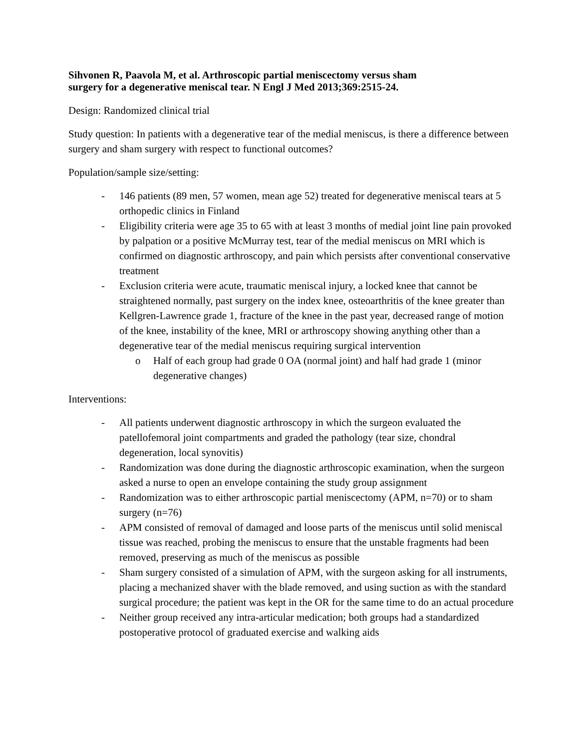Sihvonen R, Paavola M, et al. Arthroscopic partial meniscectomy versus sham
surgery for a degenerative meniscal tear. N Engl J Med 2013;369:2515-24.
Design: Randomized clinical trial
Study question: In patients with a degenerative tear of the medial meniscus, is there a difference between surgery and sham surgery with respect to functional outcomes?
Population/sample size/setting:
- 146 patients (89 men, 57 women, mean age 52) treated for degenerative meniscal tears at 5 orthopedic clinics in Finland
- Eligibility criteria were age 35 to 65 with at least 3 months of medial joint line pain provoked by palpation or a positive McMurray test, tear of the medial meniscus on MRI which is confirmed on diagnostic arthroscopy, and pain which persists after conventional conservative treatment
- Exclusion criteria were acute, traumatic meniscal injury, a locked knee that cannot be straightened normally, past surgery on the index knee, osteoarthritis of the knee greater than Kellgren-Lawrence grade 1, fracture of the knee in the past year, decreased range of motion of the knee, instability of the knee, MRI or arthroscopy showing anything other than a degenerative tear of the medial meniscus requiring surgical intervention
o Half of each group had grade 0 OA (normal joint) and half had grade 1 (minor degenerative changes)
Interventions:
- All patients underwent diagnostic arthroscopy in which the surgeon evaluated the patellofemoral joint compartments and graded the pathology (tear size, chondral degeneration, local synovitis)
- Randomization was done during the diagnostic arthroscopic examination, when the surgeon asked a nurse to open an envelope containing the study group assignment
- Randomization was to either arthroscopic partial meniscectomy (APM, n=70) or to sham surgery (n=76)
- APM consisted of removal of damaged and loose parts of the meniscus until solid meniscal tissue was reached, probing the meniscus to ensure that the unstable fragments had been removed, preserving as much of the meniscus as possible
- Sham surgery consisted of a simulation of APM, with the surgeon asking for all instruments, placing a mechanized shaver with the blade removed, and using suction as with the standard surgical procedure; the patient was kept in the OR for the same time to do an actual procedure
- Neither group received any intra-articular medication; both groups had a standardized postoperative protocol of graduated exercise and walking aids